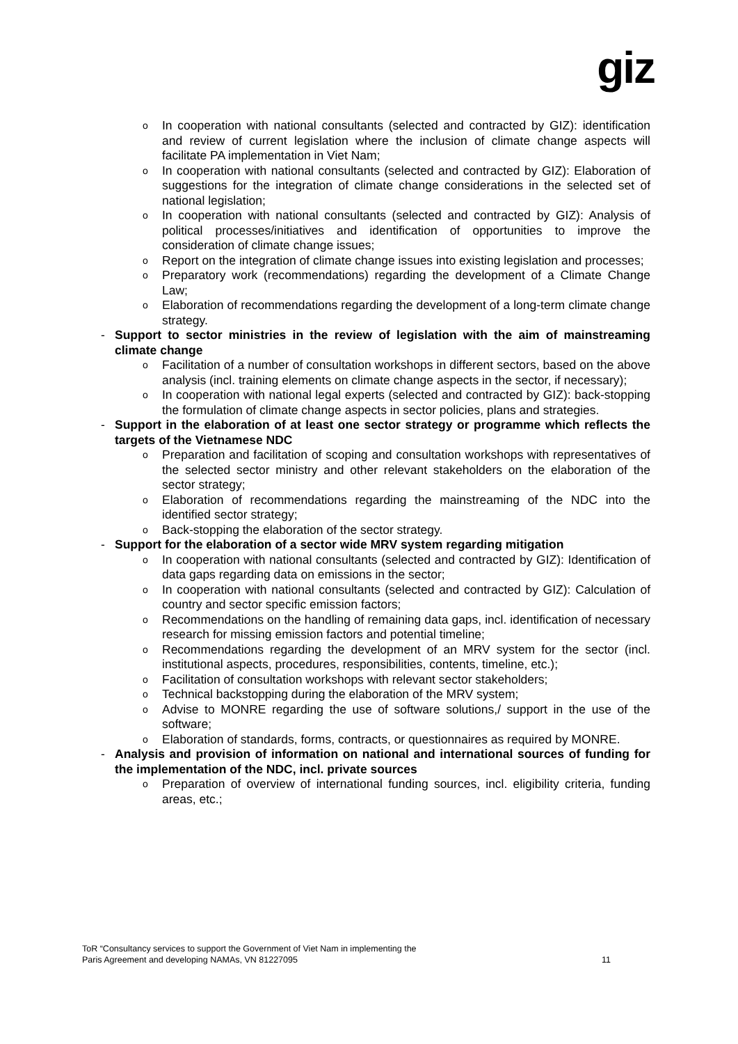giz
o In cooperation with national consultants (selected and contracted by GIZ): identification and review of current legislation where the inclusion of climate change aspects will facilitate PA implementation in Viet Nam;
o In cooperation with national consultants (selected and contracted by GIZ): Elaboration of suggestions for the integration of climate change considerations in the selected set of national legislation;
o In cooperation with national consultants (selected and contracted by GIZ): Analysis of political processes/initiatives and identification of opportunities to improve the consideration of climate change issues;
o Report on the integration of climate change issues into existing legislation and processes;
o Preparatory work (recommendations) regarding the development of a Climate Change Law;
o Elaboration of recommendations regarding the development of a long-term climate change strategy.
- Support to sector ministries in the review of legislation with the aim of mainstreaming climate change
o Facilitation of a number of consultation workshops in different sectors, based on the above analysis (incl. training elements on climate change aspects in the sector, if necessary);
o In cooperation with national legal experts (selected and contracted by GIZ): back-stopping the formulation of climate change aspects in sector policies, plans and strategies.
- Support in the elaboration of at least one sector strategy or programme which reflects the targets of the Vietnamese NDC
o Preparation and facilitation of scoping and consultation workshops with representatives of the selected sector ministry and other relevant stakeholders on the elaboration of the sector strategy;
o Elaboration of recommendations regarding the mainstreaming of the NDC into the identified sector strategy;
o Back-stopping the elaboration of the sector strategy.
- Support for the elaboration of a sector wide MRV system regarding mitigation
o In cooperation with national consultants (selected and contracted by GIZ): Identification of data gaps regarding data on emissions in the sector;
o In cooperation with national consultants (selected and contracted by GIZ): Calculation of country and sector specific emission factors;
o Recommendations on the handling of remaining data gaps, incl. identification of necessary research for missing emission factors and potential timeline;
o Recommendations regarding the development of an MRV system for the sector (incl. institutional aspects, procedures, responsibilities, contents, timeline, etc.);
o Facilitation of consultation workshops with relevant sector stakeholders;
o Technical backstopping during the elaboration of the MRV system;
o Advise to MONRE regarding the use of software solutions,/ support in the use of the software;
o Elaboration of standards, forms, contracts, or questionnaires as required by MONRE.
- Analysis and provision of information on national and international sources of funding for the implementation of the NDC, incl. private sources
o Preparation of overview of international funding sources, incl. eligibility criteria, funding areas, etc.;
ToR “Consultancy services to support the Government of Viet Nam in implementing the
Paris Agreement and developing NAMAs, VN 81227095
11